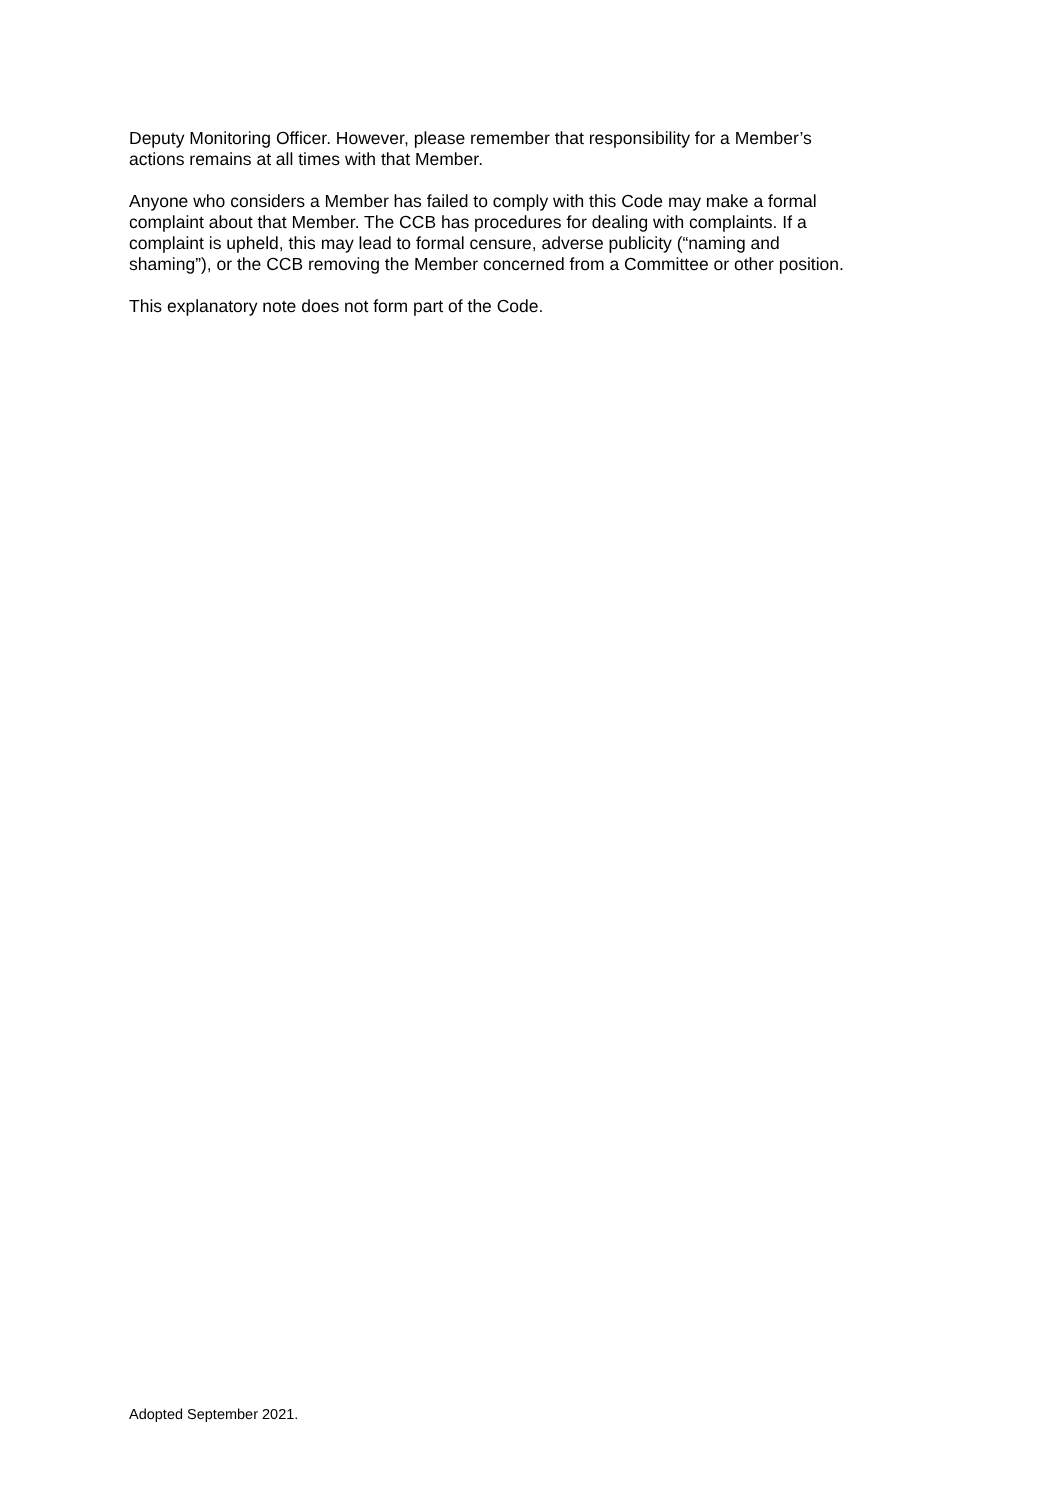Deputy Monitoring Officer. However, please remember that responsibility for a Member’s
actions remains at all times with that Member.
Anyone who considers a Member has failed to comply with this Code may make a formal
complaint about that Member. The CCB has procedures for dealing with complaints. If a
complaint is upheld, this may lead to formal censure, adverse publicity (“naming and
shaming”), or the CCB removing the Member concerned from a Committee or other position.
This explanatory note does not form part of the Code.
Adopted September 2021.